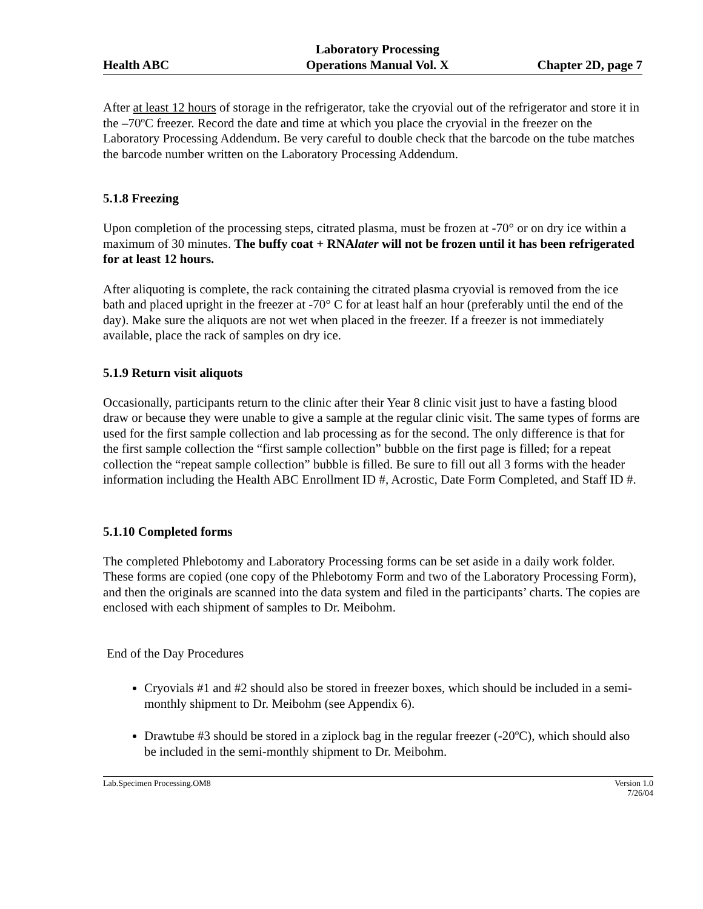Health ABC Laboratory Processing
Operations Manual Vol. X Chapter 2D, page 7
After at least 12 hours of storage in the refrigerator, take the cryovial out of the refrigerator and store it in the –70ºC freezer. Record the date and time at which you place the cryovial in the freezer on the Laboratory Processing Addendum. Be very careful to double check that the barcode on the tube matches the barcode number written on the Laboratory Processing Addendum.
5.1.8 Freezing
Upon completion of the processing steps, citrated plasma, must be frozen at -70° or on dry ice within a maximum of 30 minutes. The buffy coat + RNAlater will not be frozen until it has been refrigerated for at least 12 hours.
After aliquoting is complete, the rack containing the citrated plasma cryovial is removed from the ice bath and placed upright in the freezer at -70° C for at least half an hour (preferably until the end of the day). Make sure the aliquots are not wet when placed in the freezer. If a freezer is not immediately available, place the rack of samples on dry ice.
5.1.9 Return visit aliquots
Occasionally, participants return to the clinic after their Year 8 clinic visit just to have a fasting blood draw or because they were unable to give a sample at the regular clinic visit. The same types of forms are used for the first sample collection and lab processing as for the second. The only difference is that for the first sample collection the “first sample collection” bubble on the first page is filled; for a repeat collection the “repeat sample collection” bubble is filled. Be sure to fill out all 3 forms with the header information including the Health ABC Enrollment ID #, Acrostic, Date Form Completed, and Staff ID #.
5.1.10 Completed forms
The completed Phlebotomy and Laboratory Processing forms can be set aside in a daily work folder. These forms are copied (one copy of the Phlebotomy Form and two of the Laboratory Processing Form), and then the originals are scanned into the data system and filed in the participants’ charts. The copies are enclosed with each shipment of samples to Dr. Meibohm.
End of the Day Procedures
Cryovials #1 and #2 should also be stored in freezer boxes, which should be included in a semi-monthly shipment to Dr. Meibohm (see Appendix 6).
Drawtube #3 should be stored in a ziplock bag in the regular freezer (-20ºC), which should also be included in the semi-monthly shipment to Dr. Meibohm.
Lab.Specimen Processing.OM8 Version 1.0
7/26/04